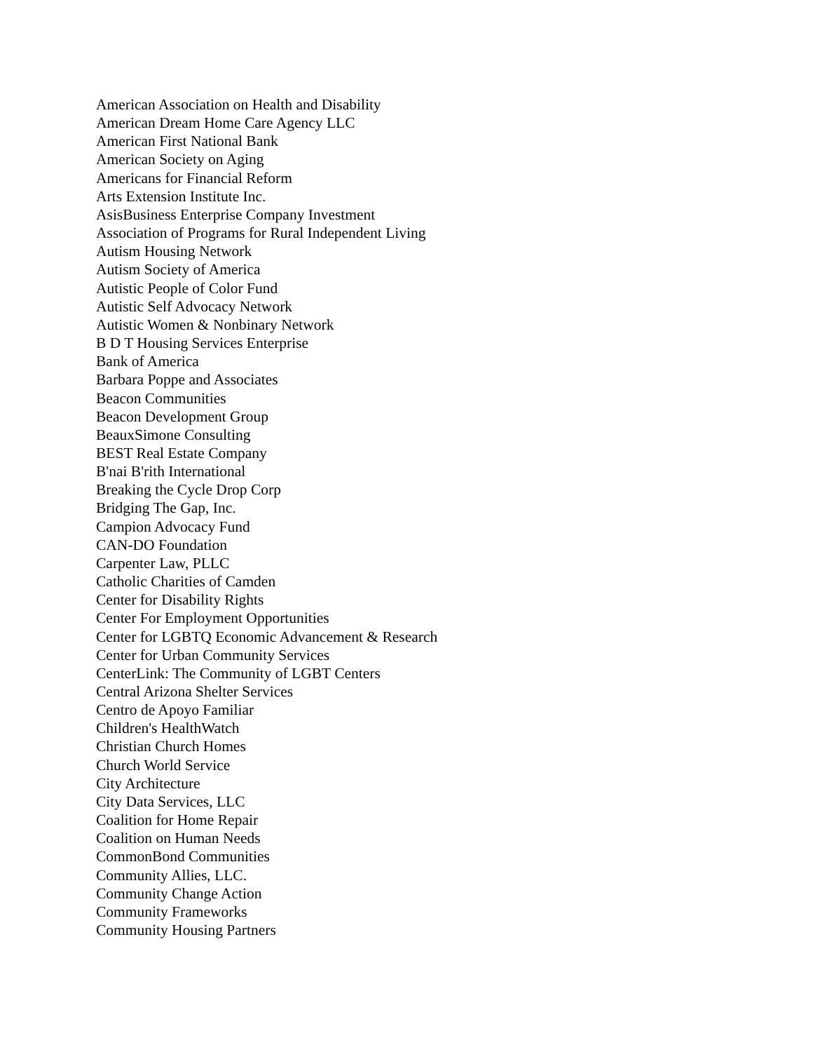American Association on Health and Disability
American Dream Home Care Agency LLC
American First National Bank
American Society on Aging
Americans for Financial Reform
Arts Extension Institute Inc.
AsisBusiness Enterprise Company Investment
Association of Programs for Rural Independent Living
Autism Housing Network
Autism Society of America
Autistic People of Color Fund
Autistic Self Advocacy Network
Autistic Women & Nonbinary Network
B D T Housing Services Enterprise
Bank of America
Barbara Poppe and Associates
Beacon Communities
Beacon Development Group
BeauxSimone Consulting
BEST Real Estate Company
B'nai B'rith International
Breaking the Cycle Drop Corp
Bridging The Gap, Inc.
Campion Advocacy Fund
CAN-DO Foundation
Carpenter Law, PLLC
Catholic Charities of Camden
Center for Disability Rights
Center For Employment Opportunities
Center for LGBTQ Economic Advancement & Research
Center for Urban Community Services
CenterLink: The Community of LGBT Centers
Central Arizona Shelter Services
Centro de Apoyo Familiar
Children's HealthWatch
Christian Church Homes
Church World Service
City Architecture
City Data Services, LLC
Coalition for Home Repair
Coalition on Human Needs
CommonBond Communities
Community Allies, LLC.
Community Change Action
Community Frameworks
Community Housing Partners